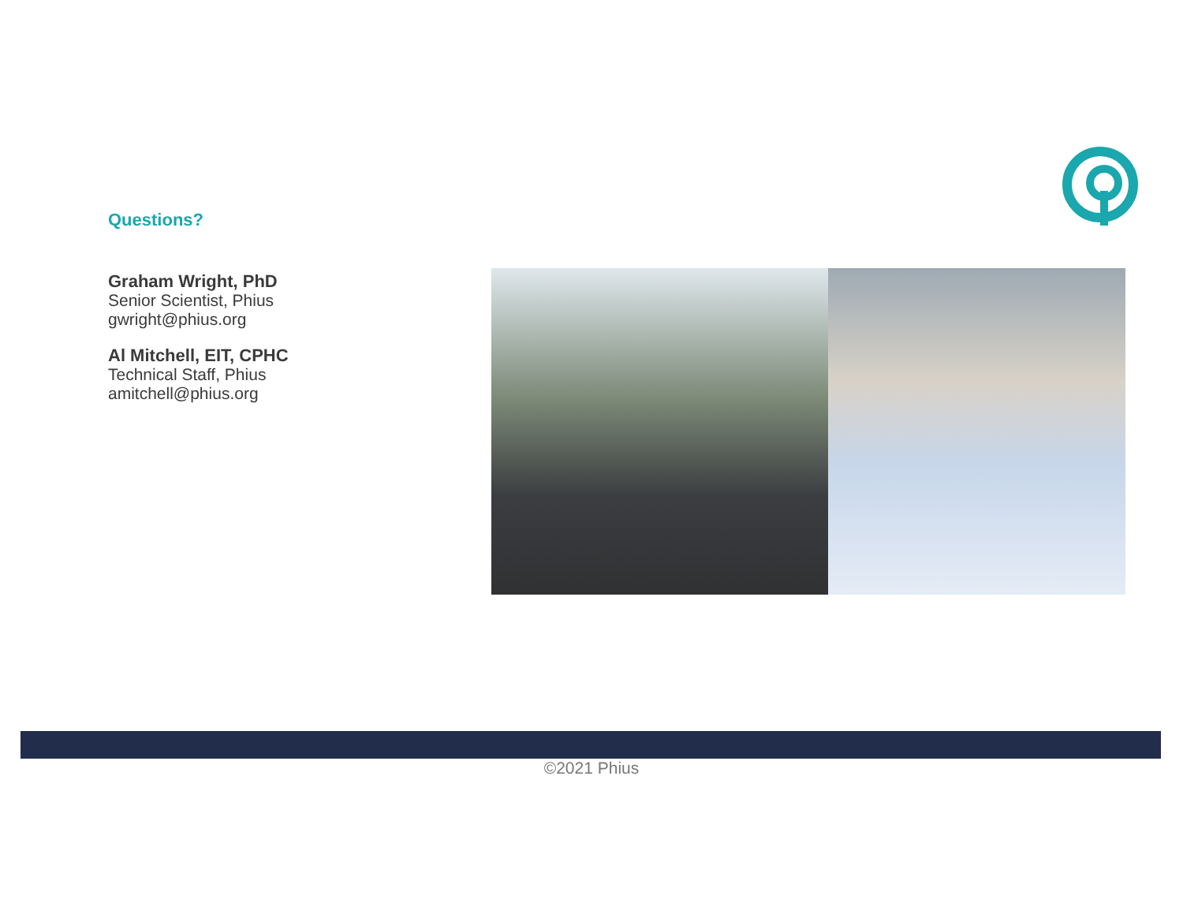Questions?
Graham Wright, PhD
Senior Scientist, Phius
gwright@phius.org
Al Mitchell, EIT, CPHC
Technical Staff, Phius
amitchell@phius.org
©2021 Phius